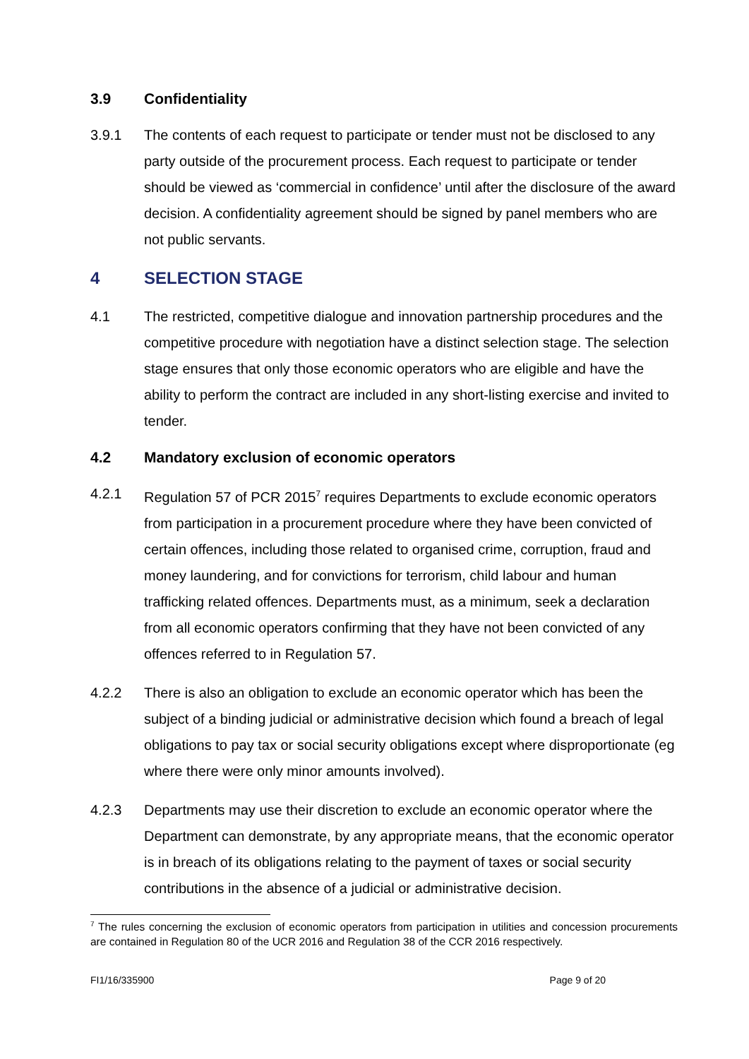3.9 Confidentiality
3.9.1 The contents of each request to participate or tender must not be disclosed to any party outside of the procurement process. Each request to participate or tender should be viewed as ‘commercial in confidence’ until after the disclosure of the award decision. A confidentiality agreement should be signed by panel members who are not public servants.
4 SELECTION STAGE
4.1 The restricted, competitive dialogue and innovation partnership procedures and the competitive procedure with negotiation have a distinct selection stage. The selection stage ensures that only those economic operators who are eligible and have the ability to perform the contract are included in any short-listing exercise and invited to tender.
4.2 Mandatory exclusion of economic operators
4.2.1 Regulation 57 of PCR 2015<sup>7</sup> requires Departments to exclude economic operators from participation in a procurement procedure where they have been convicted of certain offences, including those related to organised crime, corruption, fraud and money laundering, and for convictions for terrorism, child labour and human trafficking related offences. Departments must, as a minimum, seek a declaration from all economic operators confirming that they have not been convicted of any offences referred to in Regulation 57.
4.2.2 There is also an obligation to exclude an economic operator which has been the subject of a binding judicial or administrative decision which found a breach of legal obligations to pay tax or social security obligations except where disproportionate (eg where there were only minor amounts involved).
4.2.3 Departments may use their discretion to exclude an economic operator where the Department can demonstrate, by any appropriate means, that the economic operator is in breach of its obligations relating to the payment of taxes or social security contributions in the absence of a judicial or administrative decision.
<sup>7</sup> The rules concerning the exclusion of economic operators from participation in utilities and concession procurements are contained in Regulation 80 of the UCR 2016 and Regulation 38 of the CCR 2016 respectively.
FI1/16/335900 Page 9 of 20